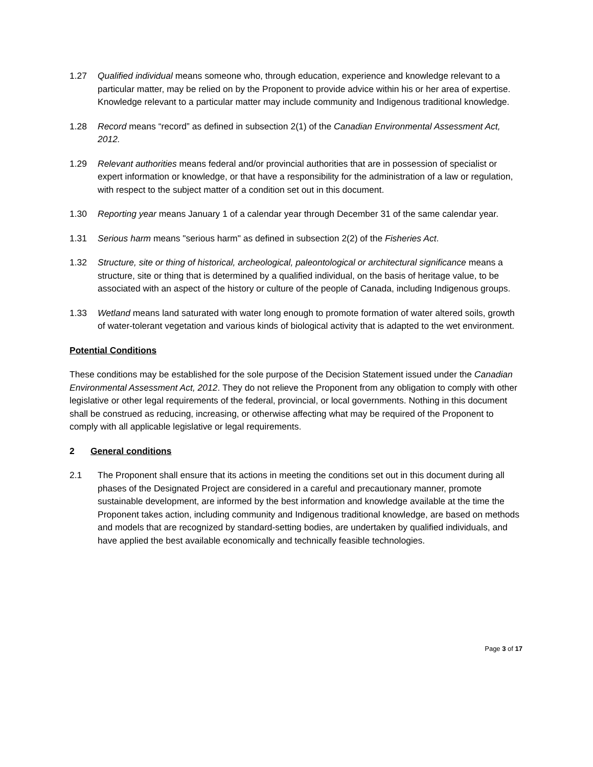1.27 Qualified individual means someone who, through education, experience and knowledge relevant to a particular matter, may be relied on by the Proponent to provide advice within his or her area of expertise. Knowledge relevant to a particular matter may include community and Indigenous traditional knowledge.
1.28 Record means “record” as defined in subsection 2(1) of the Canadian Environmental Assessment Act, 2012.
1.29 Relevant authorities means federal and/or provincial authorities that are in possession of specialist or expert information or knowledge, or that have a responsibility for the administration of a law or regulation, with respect to the subject matter of a condition set out in this document.
1.30 Reporting year means January 1 of a calendar year through December 31 of the same calendar year.
1.31 Serious harm means "serious harm" as defined in subsection 2(2) of the Fisheries Act.
1.32 Structure, site or thing of historical, archeological, paleontological or architectural significance means a structure, site or thing that is determined by a qualified individual, on the basis of heritage value, to be associated with an aspect of the history or culture of the people of Canada, including Indigenous groups.
1.33 Wetland means land saturated with water long enough to promote formation of water altered soils, growth of water-tolerant vegetation and various kinds of biological activity that is adapted to the wet environment.
Potential Conditions
These conditions may be established for the sole purpose of the Decision Statement issued under the Canadian Environmental Assessment Act, 2012. They do not relieve the Proponent from any obligation to comply with other legislative or other legal requirements of the federal, provincial, or local governments. Nothing in this document shall be construed as reducing, increasing, or otherwise affecting what may be required of the Proponent to comply with all applicable legislative or legal requirements.
2 General conditions
2.1 The Proponent shall ensure that its actions in meeting the conditions set out in this document during all phases of the Designated Project are considered in a careful and precautionary manner, promote sustainable development, are informed by the best information and knowledge available at the time the Proponent takes action, including community and Indigenous traditional knowledge, are based on methods and models that are recognized by standard-setting bodies, are undertaken by qualified individuals, and have applied the best available economically and technically feasible technologies.
Page 3 of 17